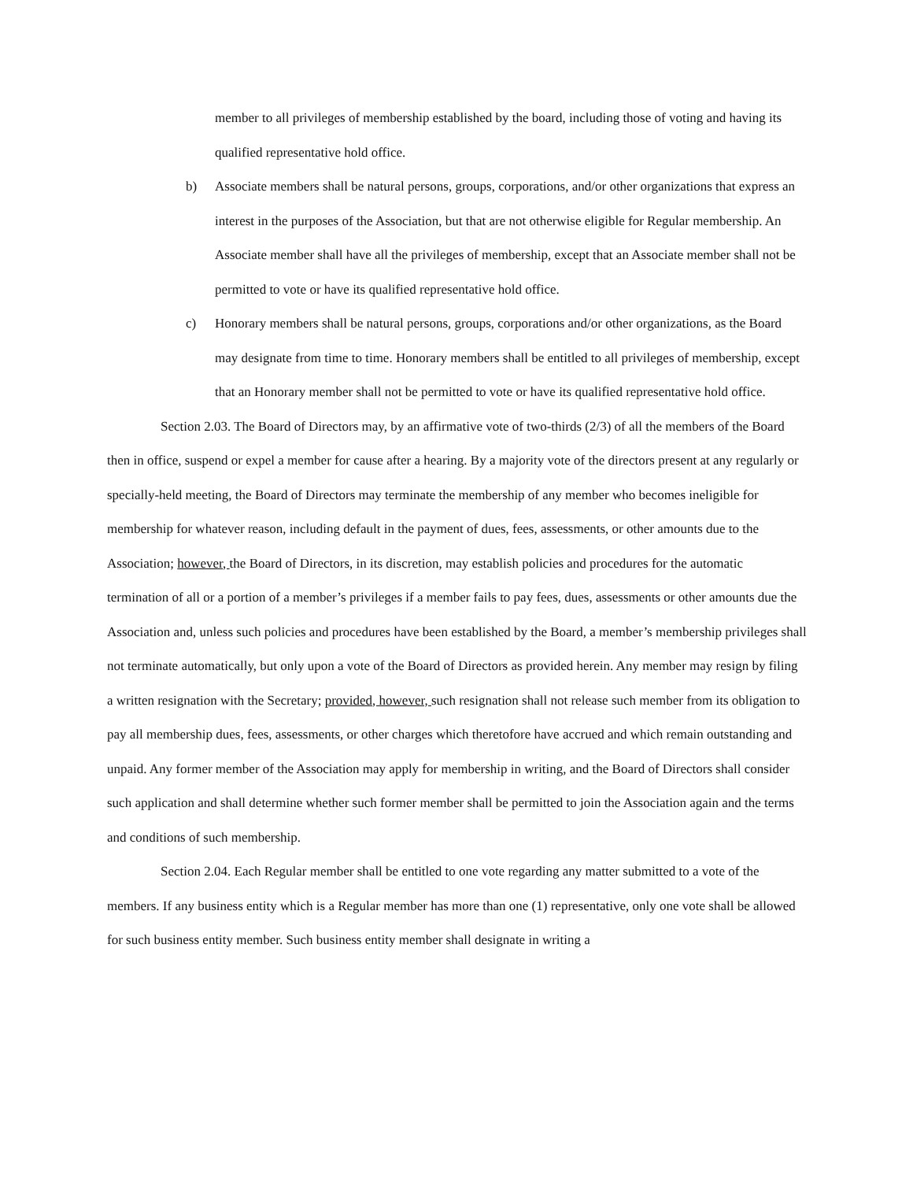member to all privileges of membership established by the board, including those of voting and having its qualified representative hold office.
b) Associate members shall be natural persons, groups, corporations, and/or other organizations that express an interest in the purposes of the Association, but that are not otherwise eligible for Regular membership. An Associate member shall have all the privileges of membership, except that an Associate member shall not be permitted to vote or have its qualified representative hold office.
c) Honorary members shall be natural persons, groups, corporations and/or other organizations, as the Board may designate from time to time. Honorary members shall be entitled to all privileges of membership, except that an Honorary member shall not be permitted to vote or have its qualified representative hold office.
Section 2.03. The Board of Directors may, by an affirmative vote of two-thirds (2/3) of all the members of the Board then in office, suspend or expel a member for cause after a hearing. By a majority vote of the directors present at any regularly or specially-held meeting, the Board of Directors may terminate the membership of any member who becomes ineligible for membership for whatever reason, including default in the payment of dues, fees, assessments, or other amounts due to the Association; however, the Board of Directors, in its discretion, may establish policies and procedures for the automatic termination of all or a portion of a member’s privileges if a member fails to pay fees, dues, assessments or other amounts due the Association and, unless such policies and procedures have been established by the Board, a member’s membership privileges shall not terminate automatically, but only upon a vote of the Board of Directors as provided herein. Any member may resign by filing a written resignation with the Secretary; provided, however, such resignation shall not release such member from its obligation to pay all membership dues, fees, assessments, or other charges which theretofore have accrued and which remain outstanding and unpaid. Any former member of the Association may apply for membership in writing, and the Board of Directors shall consider such application and shall determine whether such former member shall be permitted to join the Association again and the terms and conditions of such membership.
Section 2.04. Each Regular member shall be entitled to one vote regarding any matter submitted to a vote of the members. If any business entity which is a Regular member has more than one (1) representative, only one vote shall be allowed for such business entity member. Such business entity member shall designate in writing a